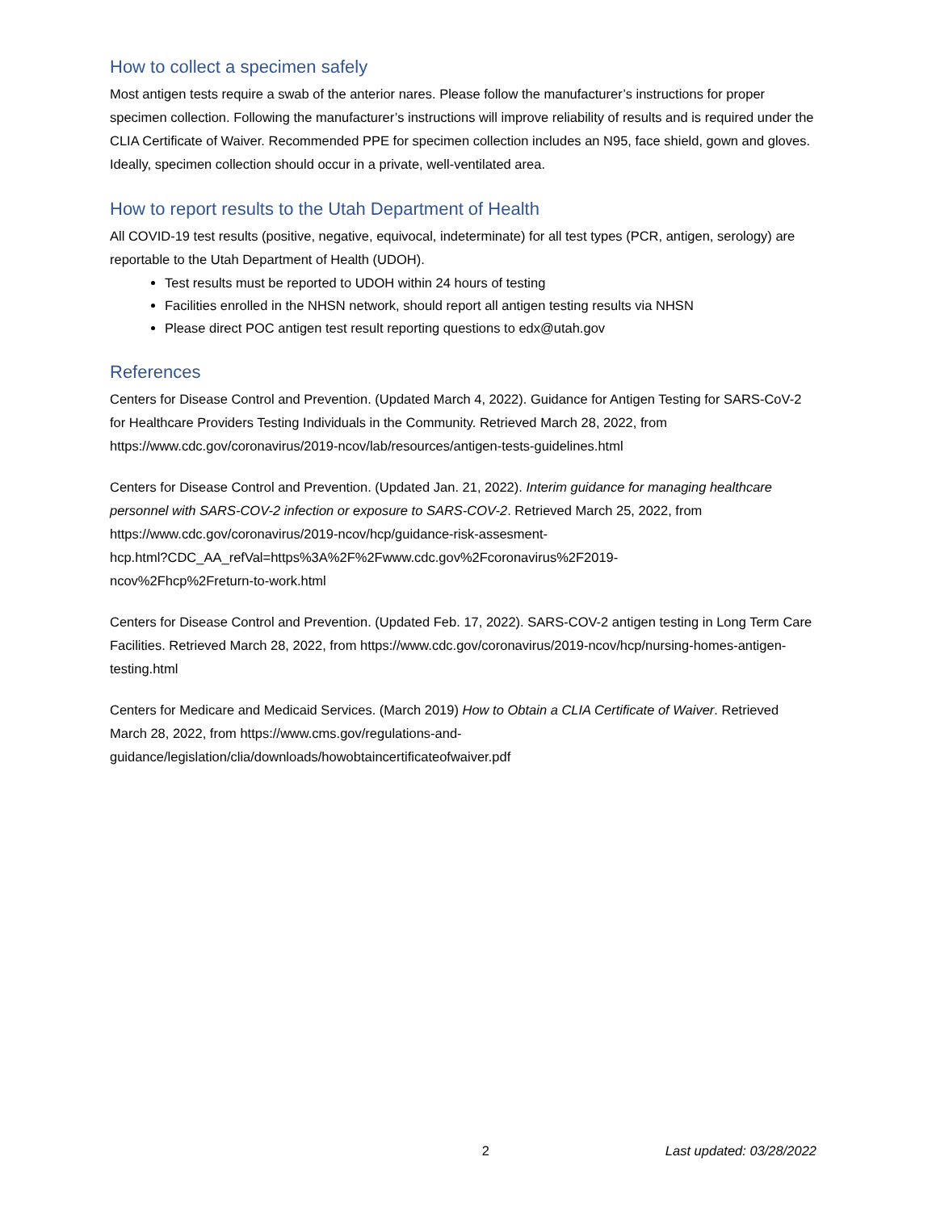How to collect a specimen safely
Most antigen tests require a swab of the anterior nares. Please follow the manufacturer’s instructions for proper specimen collection. Following the manufacturer’s instructions will improve reliability of results and is required under the CLIA Certificate of Waiver. Recommended PPE for specimen collection includes an N95, face shield, gown and gloves. Ideally, specimen collection should occur in a private, well-ventilated area.
How to report results to the Utah Department of Health
All COVID-19 test results (positive, negative, equivocal, indeterminate) for all test types (PCR, antigen, serology) are reportable to the Utah Department of Health (UDOH).
Test results must be reported to UDOH within 24 hours of testing
Facilities enrolled in the NHSN network, should report all antigen testing results via NHSN
Please direct POC antigen test result reporting questions to edx@utah.gov
References
Centers for Disease Control and Prevention. (Updated March 4, 2022). Guidance for Antigen Testing for SARS-CoV-2 for Healthcare Providers Testing Individuals in the Community. Retrieved March 28, 2022, from https://www.cdc.gov/coronavirus/2019-ncov/lab/resources/antigen-tests-guidelines.html
Centers for Disease Control and Prevention. (Updated Jan. 21, 2022). Interim guidance for managing healthcare personnel with SARS-COV-2 infection or exposure to SARS-COV-2. Retrieved March 25, 2022, from https://www.cdc.gov/coronavirus/2019-ncov/hcp/guidance-risk-assesment-
hcp.html?CDC_AA_refVal=https%3A%2F%2Fwww.cdc.gov%2Fcoronavirus%2F2019-
ncov%2Fhcp%2Freturn-to-work.html
Centers for Disease Control and Prevention. (Updated Feb. 17, 2022). SARS-COV-2 antigen testing in Long Term Care Facilities. Retrieved March 28, 2022, from https://www.cdc.gov/coronavirus/2019-ncov/hcp/nursing-homes-antigen-testing.html
Centers for Medicare and Medicaid Services. (March 2019) How to Obtain a CLIA Certificate of Waiver. Retrieved March 28, 2022, from https://www.cms.gov/regulations-and-
guidance/legislation/clia/downloads/howobtaincertificateofwaiver.pdf
2 Last updated: 03/28/2022